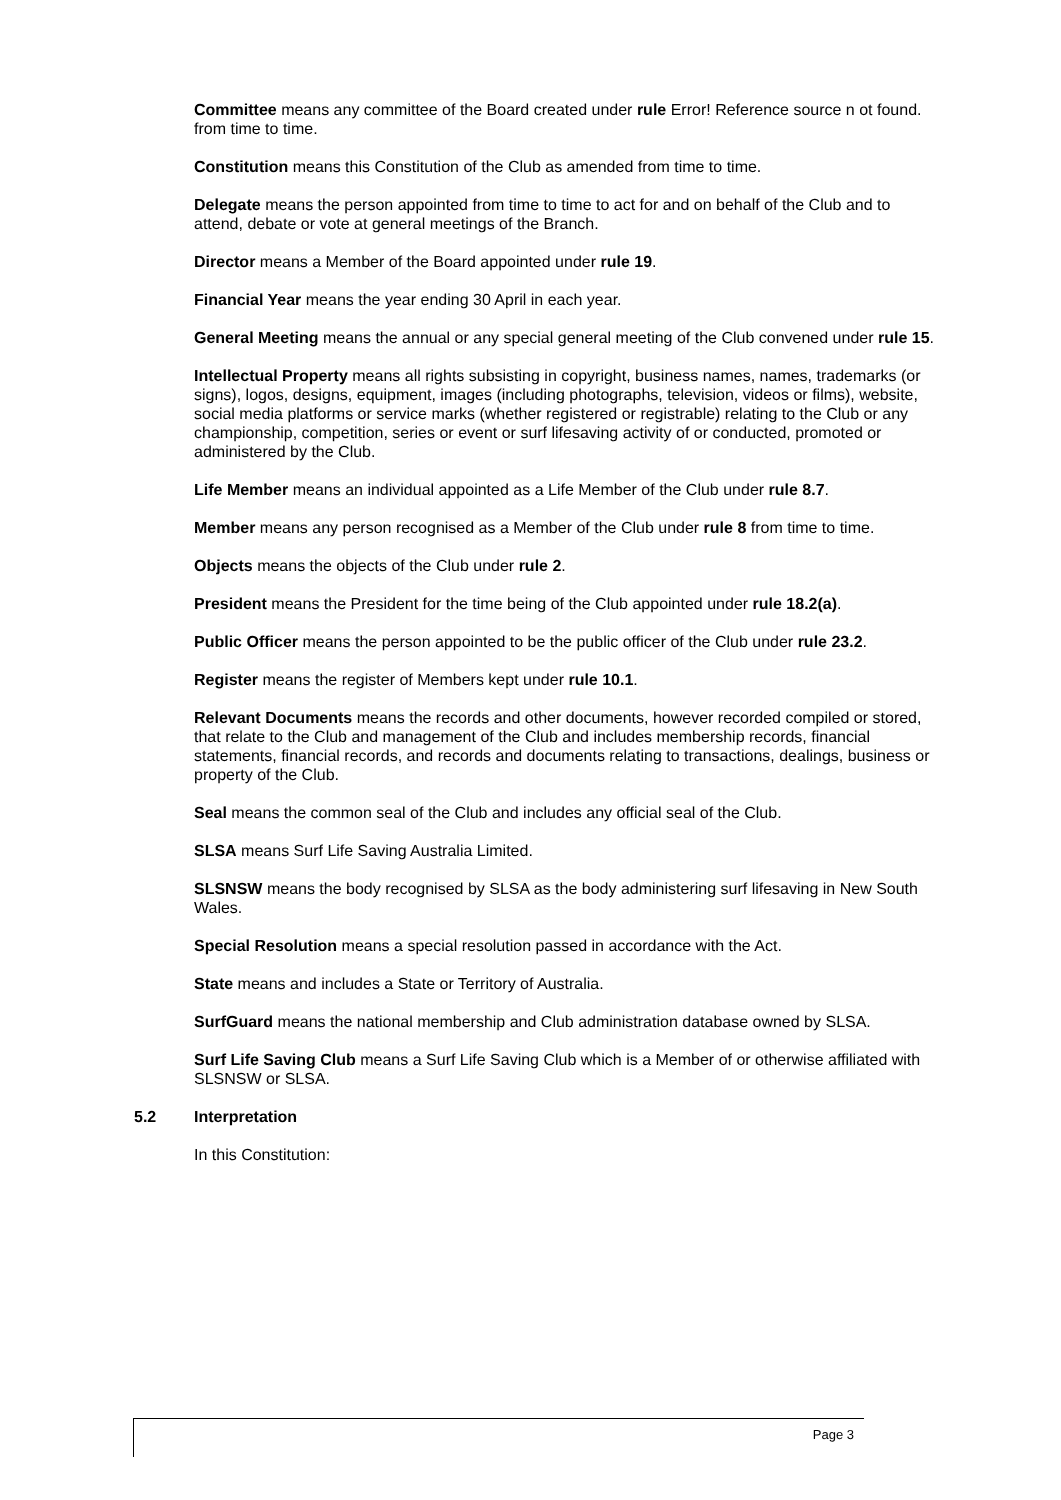Committee means any committee of the Board created under rule Error! Reference source n ot found. from time to time.
Constitution means this Constitution of the Club as amended from time to time.
Delegate means the person appointed from time to time to act for and on behalf of the Club and to attend, debate or vote at general meetings of the Branch.
Director means a Member of the Board appointed under rule 19.
Financial Year means the year ending 30 April in each year.
General Meeting means the annual or any special general meeting of the Club convened under rule 15.
Intellectual Property means all rights subsisting in copyright, business names, names, trademarks (or signs), logos, designs, equipment, images (including photographs, television, videos or films), website, social media platforms or service marks (whether registered or registrable) relating to the Club or any championship, competition, series or event or surf lifesaving activity of or conducted, promoted or administered by the Club.
Life Member means an individual appointed as a Life Member of the Club under rule 8.7.
Member means any person recognised as a Member of the Club under rule 8 from time to time.
Objects means the objects of the Club under rule 2.
President means the President for the time being of the Club appointed under rule 18.2(a).
Public Officer means the person appointed to be the public officer of the Club under rule 23.2.
Register means the register of Members kept under rule 10.1.
Relevant Documents means the records and other documents, however recorded compiled or stored, that relate to the Club and management of the Club and includes membership records, financial statements, financial records, and records and documents relating to transactions, dealings, business or property of the Club.
Seal means the common seal of the Club and includes any official seal of the Club.
SLSA means Surf Life Saving Australia Limited.
SLSNSW means the body recognised by SLSA as the body administering surf lifesaving in New South Wales.
Special Resolution means a special resolution passed in accordance with the Act.
State means and includes a State or Territory of Australia.
SurfGuard means the national membership and Club administration database owned by SLSA.
Surf Life Saving Club means a Surf Life Saving Club which is a Member of or otherwise affiliated with SLSNSW or SLSA.
5.2 Interpretation
In this Constitution:
Page 3